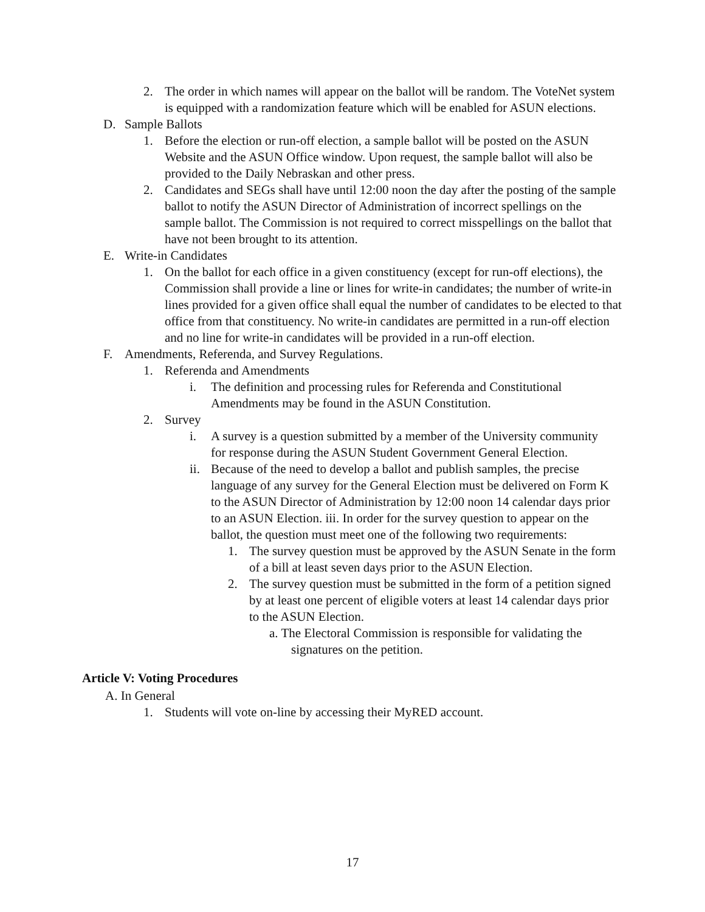2. The order in which names will appear on the ballot will be random. The VoteNet system is equipped with a randomization feature which will be enabled for ASUN elections.
D. Sample Ballots
1. Before the election or run-off election, a sample ballot will be posted on the ASUN Website and the ASUN Office window. Upon request, the sample ballot will also be provided to the Daily Nebraskan and other press.
2. Candidates and SEGs shall have until 12:00 noon the day after the posting of the sample ballot to notify the ASUN Director of Administration of incorrect spellings on the sample ballot. The Commission is not required to correct misspellings on the ballot that have not been brought to its attention.
E. Write-in Candidates
1. On the ballot for each office in a given constituency (except for run-off elections), the Commission shall provide a line or lines for write-in candidates; the number of write-in lines provided for a given office shall equal the number of candidates to be elected to that office from that constituency. No write-in candidates are permitted in a run-off election and no line for write-in candidates will be provided in a run-off election.
F. Amendments, Referenda, and Survey Regulations.
1. Referenda and Amendments
i. The definition and processing rules for Referenda and Constitutional Amendments may be found in the ASUN Constitution.
2. Survey
i. A survey is a question submitted by a member of the University community for response during the ASUN Student Government General Election.
ii. Because of the need to develop a ballot and publish samples, the precise language of any survey for the General Election must be delivered on Form K to the ASUN Director of Administration by 12:00 noon 14 calendar days prior to an ASUN Election. iii. In order for the survey question to appear on the ballot, the question must meet one of the following two requirements:
1. The survey question must be approved by the ASUN Senate in the form of a bill at least seven days prior to the ASUN Election.
2. The survey question must be submitted in the form of a petition signed by at least one percent of eligible voters at least 14 calendar days prior to the ASUN Election.
a. The Electoral Commission is responsible for validating the signatures on the petition.
Article V: Voting Procedures
A. In General
1. Students will vote on-line by accessing their MyRED account.
17